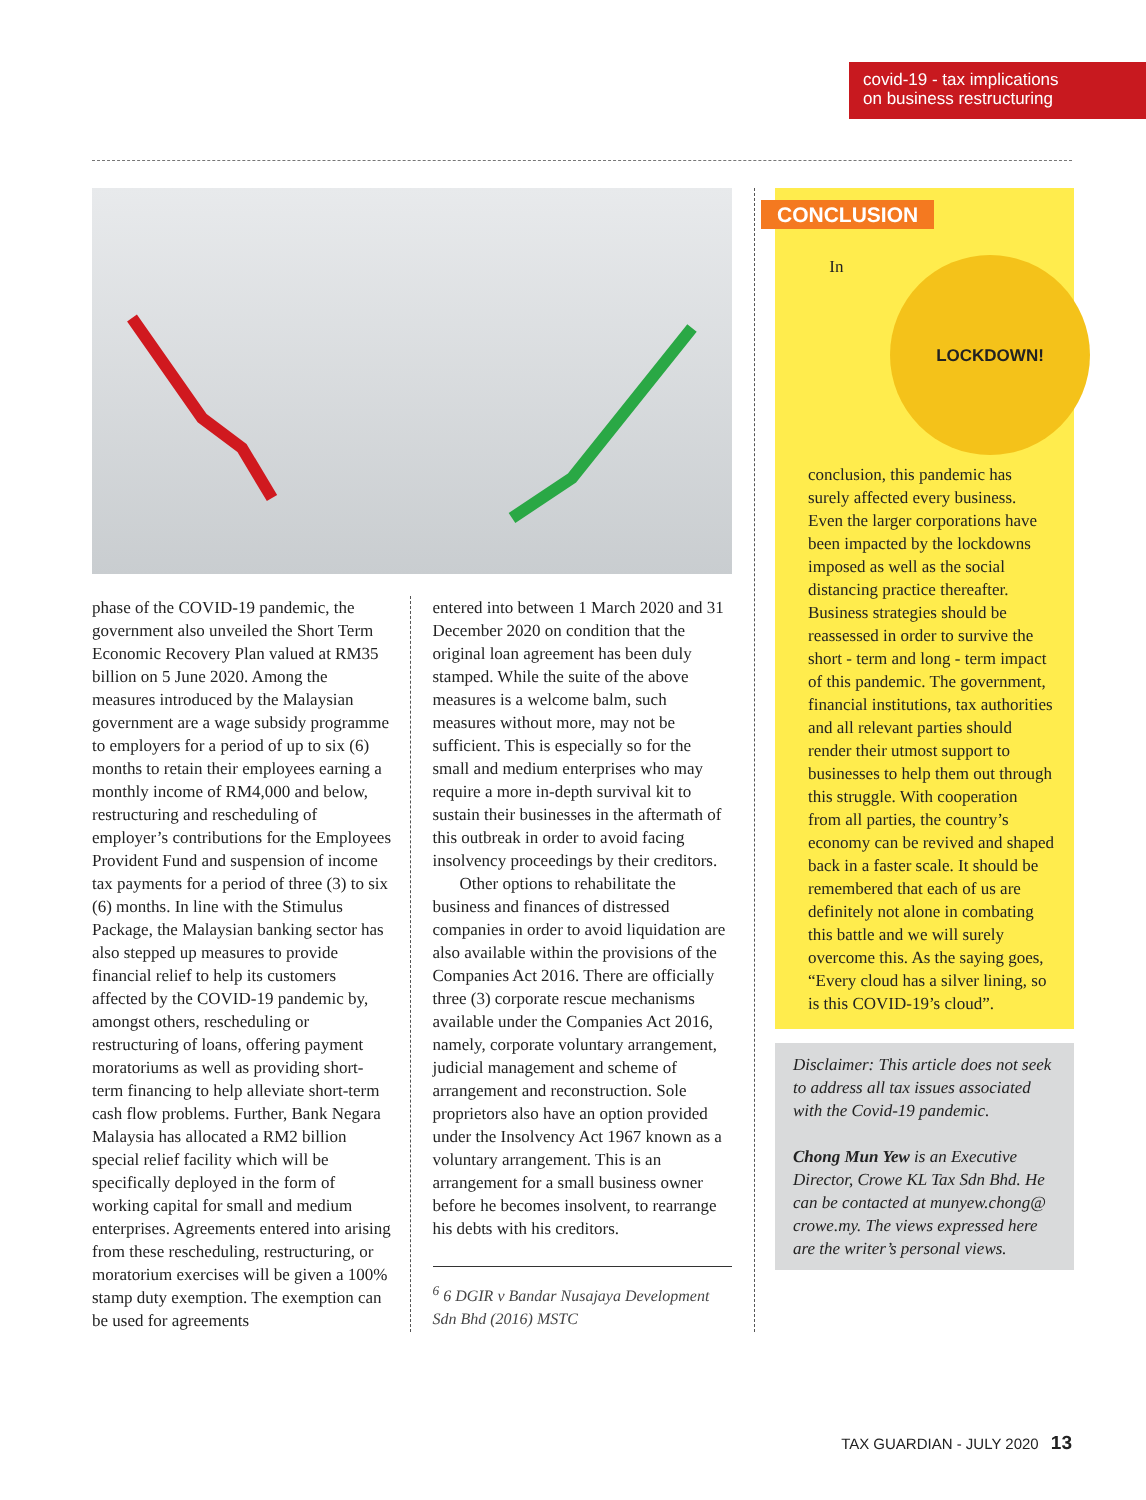covid-19 - tax implications
on business restructuring
phase of the COVID-19 pandemic, the government also unveiled the Short Term Economic Recovery Plan valued at RM35 billion on 5 June 2020. Among the measures introduced by the Malaysian government are a wage subsidy programme to employers for a period of up to six (6) months to retain their employees earning a monthly income of RM4,000 and below, restructuring and rescheduling of employer’s contributions for the Employees Provident Fund and suspension of income tax payments for a period of three (3) to six (6) months. In line with the Stimulus Package, the Malaysian banking sector has also stepped up measures to provide financial relief to help its customers affected by the COVID-19 pandemic by, amongst others, rescheduling or restructuring of loans, offering payment moratoriums as well as providing short-term financing to help alleviate short-term cash flow problems. Further, Bank Negara Malaysia has allocated a RM2 billion special relief facility which will be specifically deployed in the form of working capital for small and medium enterprises. Agreements entered into arising from these rescheduling, restructuring, or moratorium exercises will be given a 100% stamp duty exemption. The exemption can be used for agreements
entered into between 1 March 2020 and 31 December 2020 on condition that the original loan agreement has been duly stamped. While the suite of the above measures is a welcome balm, such measures without more, may not be sufficient. This is especially so for the small and medium enterprises who may require a more in-depth survival kit to sustain their businesses in the aftermath of this outbreak in order to avoid facing insolvency proceedings by their creditors.
Other options to rehabilitate the business and finances of distressed companies in order to avoid liquidation are also available within the provisions of the Companies Act 2016. There are officially three (3) corporate rescue mechanisms available under the Companies Act 2016, namely, corporate voluntary arrangement, judicial management and scheme of arrangement and reconstruction. Sole proprietors also have an option provided under the Insolvency Act 1967 known as a voluntary arrangement. This is an arrangement for a small business owner before he becomes insolvent, to rearrange his debts with his creditors.
<sup>6</sup> 6 DGIR v Bandar Nusajaya Development Sdn Bhd (2016) MSTC
CONCLUSION
LOCKDOWN!
In conclusion, this pandemic has surely affected every business. Even the larger corporations have been impacted by the lockdowns imposed as well as the social distancing practice thereafter. Business strategies should be reassessed in order to survive the short - term and long - term impact of this pandemic. The government, financial institutions, tax authorities and all relevant parties should render their utmost support to businesses to help them out through this struggle. With cooperation from all parties, the country’s economy can be revived and shaped back in a faster scale. It should be remembered that each of us are definitely not alone in combating this battle and we will surely overcome this. As the saying goes, “Every cloud has a silver lining, so is this COVID-19’s cloud”.
Disclaimer: This article does not seek to address all tax issues associated with the Covid-19 pandemic.
Chong Mun Yew is an Executive Director, Crowe KL Tax Sdn Bhd. He can be contacted at munyew.chong@ crowe.my. The views expressed here are the writer’s personal views.
TAX GUARDIAN - JULY 2020 13